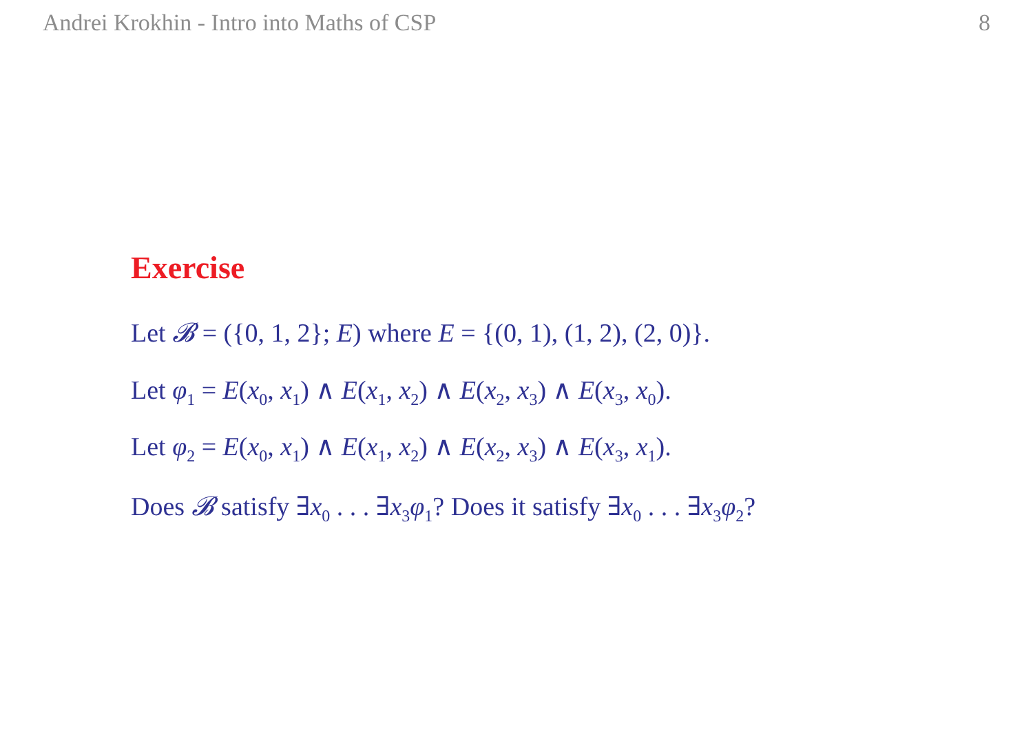Andrei Krokhin - Intro into Maths of CSP 8
Exercise
Let 𝓑 = ({0, 1, 2}; E) where E = {(0, 1), (1, 2), (2, 0)}.
Let φ<sub>1</sub> = E(x<sub>0</sub>, x<sub>1</sub>) ∧ E(x<sub>1</sub>, x<sub>2</sub>) ∧ E(x<sub>2</sub>, x<sub>3</sub>) ∧ E(x<sub>3</sub>, x<sub>0</sub>).
Let φ<sub>2</sub> = E(x<sub>0</sub>, x<sub>1</sub>) ∧ E(x<sub>1</sub>, x<sub>2</sub>) ∧ E(x<sub>2</sub>, x<sub>3</sub>) ∧ E(x<sub>3</sub>, x<sub>1</sub>).
Does 𝓑 satisfy ∃x<sub>0</sub> . . . ∃x<sub>3</sub>φ<sub>1</sub>? Does it satisfy ∃x<sub>0</sub> . . . ∃x<sub>3</sub>φ<sub>2</sub>?